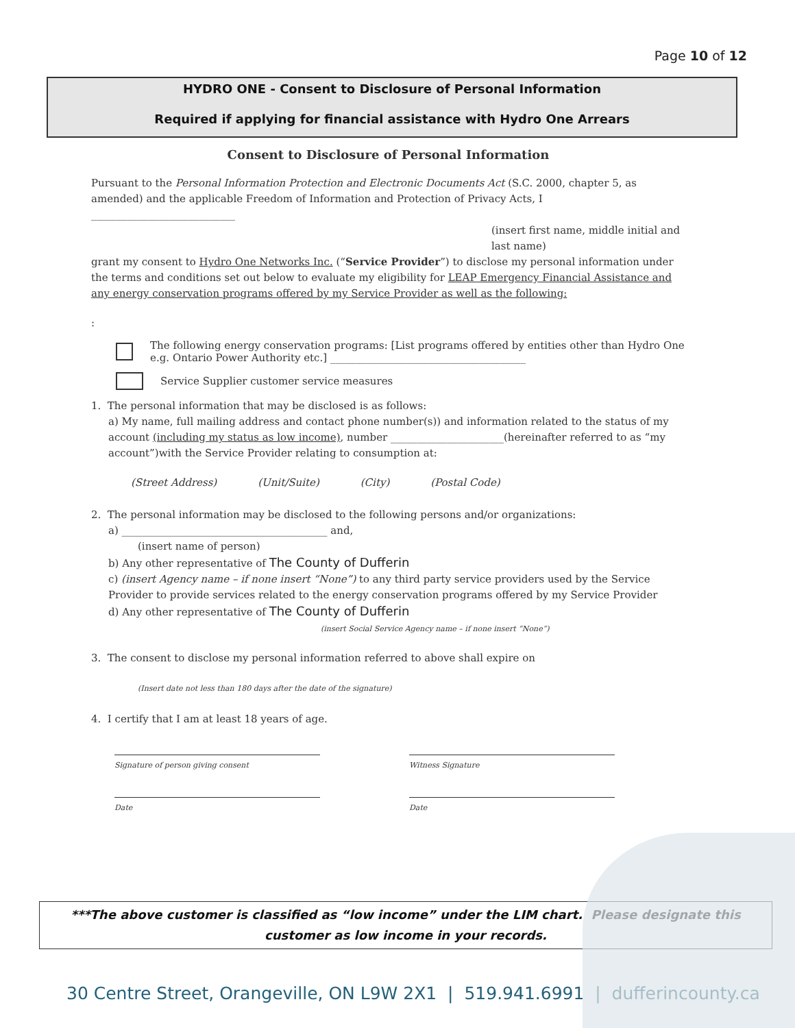Page 10 of 12
HYDRO ONE - Consent to Disclosure of Personal Information
Required if applying for financial assistance with Hydro One Arrears
Consent to Disclosure of Personal Information
Pursuant to the Personal Information Protection and Electronic Documents Act (S.C. 2000, chapter 5, as amended) and the applicable Freedom of Information and Protection of Privacy Acts, I ____________________________
(insert first name, middle initial and last name)
grant my consent to Hydro One Networks Inc. (“Service Provider”) to disclose my personal information under the terms and conditions set out below to evaluate my eligibility for LEAP Emergency Financial Assistance and any energy conservation programs offered by my Service Provider as well as the following:
:
The following energy conservation programs: [List programs offered by entities other than Hydro One e.g. Ontario Power Authority etc.] ______________________________________
Service Supplier customer service measures
1. The personal information that may be disclosed is as follows:
a) My name, full mailing address and contact phone number(s)) and information related to the status of my account (including my status as low income), number ______________________(hereinafter referred to as “my account”)with the Service Provider relating to consumption at:
(Street Address) (Unit/Suite) (City) (Postal Code)
2. The personal information may be disclosed to the following persons and/or organizations:
a) ________________________________________ and,
(insert name of person)
b) Any other representative of The County of Dufferin
c) (insert Agency name – if none insert “None”) to any third party service providers used by the Service Provider to provide services related to the energy conservation programs offered by my Service Provider
d) Any other representative of The County of Dufferin
(insert Social Service Agency name – if none insert “None”)
3. The consent to disclose my personal information referred to above shall expire on
(Insert date not less than 180 days after the date of the signature)
4. I certify that I am at least 18 years of age.
Signature of person giving consent Witness Signature
Date Date
***The above customer is classified as “low income” under the LIM chart. Please designate this customer as low income in your records.
30 Centre Street, Orangeville, ON L9W 2X1 | 519.941.6991 | dufferincounty.ca